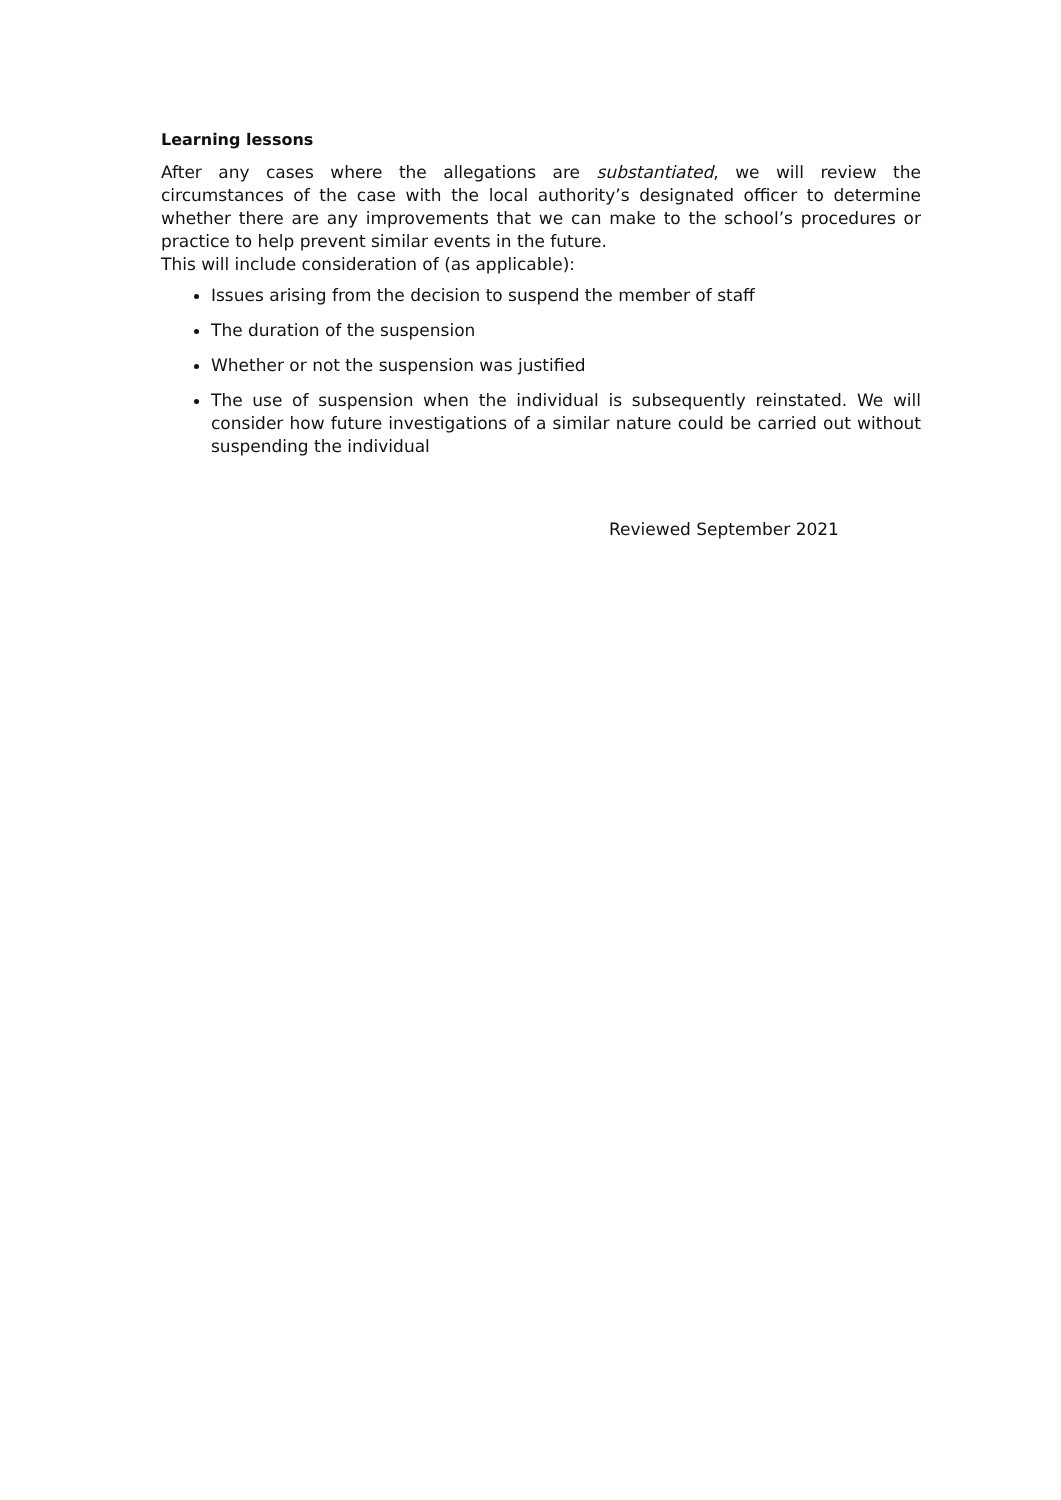Learning lessons
After any cases where the allegations are substantiated, we will review the circumstances of the case with the local authority’s designated officer to determine whether there are any improvements that we can make to the school’s procedures or practice to help prevent similar events in the future.
This will include consideration of (as applicable):
Issues arising from the decision to suspend the member of staff
The duration of the suspension
Whether or not the suspension was justified
The use of suspension when the individual is subsequently reinstated. We will consider how future investigations of a similar nature could be carried out without suspending the individual
Reviewed September 2021